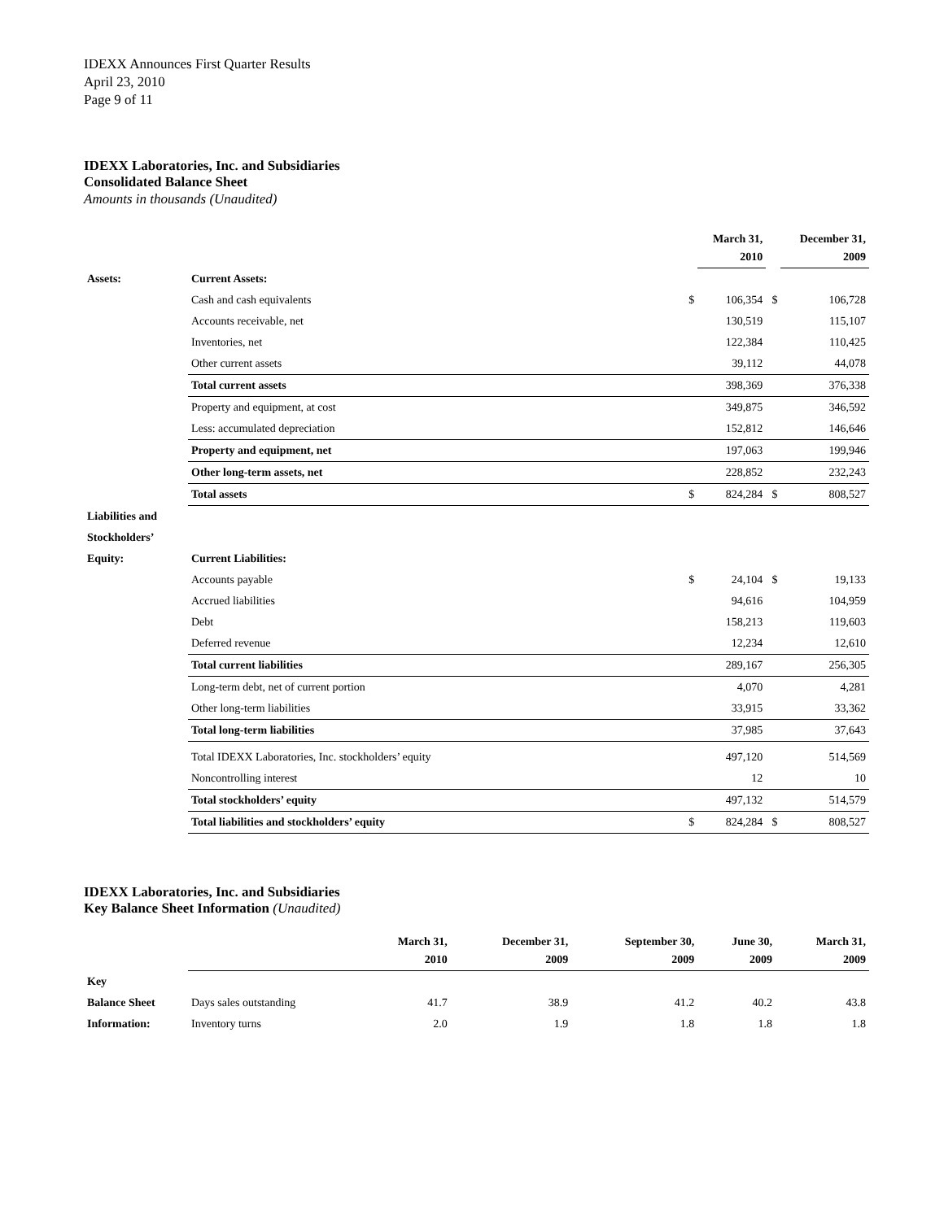IDEXX Announces First Quarter Results
April 23, 2010
Page 9 of 11
IDEXX Laboratories, Inc. and Subsidiaries
Consolidated Balance Sheet
Amounts in thousands (Unaudited)
| | | | March 31, 2010 | | December 31, 2009 |
| Assets: | Current Assets: | | | | |
| | Cash and cash equivalents | $ | 106,354 | $ | 106,728 |
| | Accounts receivable, net | | 130,519 | | 115,107 |
| | Inventories, net | | 122,384 | | 110,425 |
| | Other current assets | | 39,112 | | 44,078 |
| | Total current assets | | 398,369 | | 376,338 |
| | Property and equipment, at cost | | 349,875 | | 346,592 |
| | Less: accumulated depreciation | | 152,812 | | 146,646 |
| | Property and equipment, net | | 197,063 | | 199,946 |
| | Other long-term assets, net | | 228,852 | | 232,243 |
| | Total assets | $ | 824,284 | $ | 808,527 |
| Liabilities and | | | | | |
| Stockholders’ | | | | | |
| Equity: | Current Liabilities: | | | | |
| | Accounts payable | $ | 24,104 | $ | 19,133 |
| | Accrued liabilities | | 94,616 | | 104,959 |
| | Debt | | 158,213 | | 119,603 |
| | Deferred revenue | | 12,234 | | 12,610 |
| | Total current liabilities | | 289,167 | | 256,305 |
| | Long-term debt, net of current portion | | 4,070 | | 4,281 |
| | Other long-term liabilities | | 33,915 | | 33,362 |
| | Total long-term liabilities | | 37,985 | | 37,643 |
| | Total IDEXX Laboratories, Inc. stockholders’ equity | | 497,120 | | 514,569 |
| | Noncontrolling interest | | 12 | | 10 |
| | Total stockholders’ equity | | 497,132 | | 514,579 |
| | Total liabilities and stockholders’ equity | $ | 824,284 | $ | 808,527 |
IDEXX Laboratories, Inc. and Subsidiaries
Key Balance Sheet Information (Unaudited)
| | | March 31, 2010 | December 31, 2009 | September 30, 2009 | June 30, 2009 | March 31, 2009 |
| Key | | | | | | |
| Balance Sheet | Days sales outstanding | 41.7 | 38.9 | 41.2 | 40.2 | 43.8 |
| Information: | Inventory turns | 2.0 | 1.9 | 1.8 | 1.8 | 1.8 |